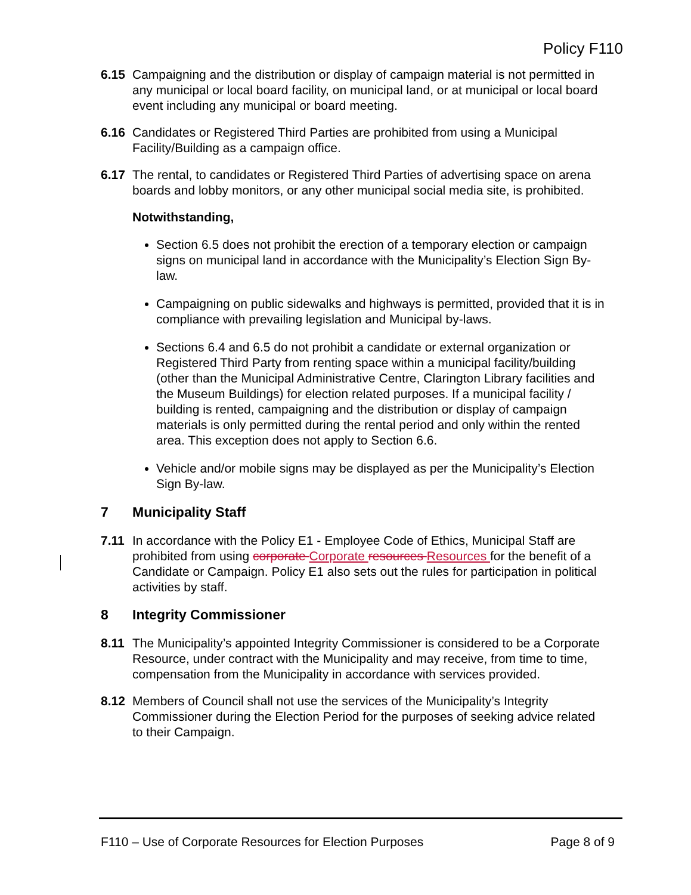Policy F110
6.15 Campaigning and the distribution or display of campaign material is not permitted in any municipal or local board facility, on municipal land, or at municipal or local board event including any municipal or board meeting.
6.16 Candidates or Registered Third Parties are prohibited from using a Municipal Facility/Building as a campaign office.
6.17 The rental, to candidates or Registered Third Parties of advertising space on arena boards and lobby monitors, or any other municipal social media site, is prohibited.
Notwithstanding,
Section 6.5 does not prohibit the erection of a temporary election or campaign signs on municipal land in accordance with the Municipality’s Election Sign By-law.
Campaigning on public sidewalks and highways is permitted, provided that it is in compliance with prevailing legislation and Municipal by-laws.
Sections 6.4 and 6.5 do not prohibit a candidate or external organization or Registered Third Party from renting space within a municipal facility/building (other than the Municipal Administrative Centre, Clarington Library facilities and the Museum Buildings) for election related purposes. If a municipal facility / building is rented, campaigning and the distribution or display of campaign materials is only permitted during the rental period and only within the rented area. This exception does not apply to Section 6.6.
Vehicle and/or mobile signs may be displayed as per the Municipality’s Election Sign By-law.
7 Municipality Staff
7.11 In accordance with the Policy E1 - Employee Code of Ethics, Municipal Staff are prohibited from using corporate Corporate resources Resources for the benefit of a Candidate or Campaign. Policy E1 also sets out the rules for participation in political activities by staff.
8 Integrity Commissioner
8.11 The Municipality’s appointed Integrity Commissioner is considered to be a Corporate Resource, under contract with the Municipality and may receive, from time to time, compensation from the Municipality in accordance with services provided.
8.12 Members of Council shall not use the services of the Municipality’s Integrity Commissioner during the Election Period for the purposes of seeking advice related to their Campaign.
F110 – Use of Corporate Resources for Election Purposes Page 8 of 9